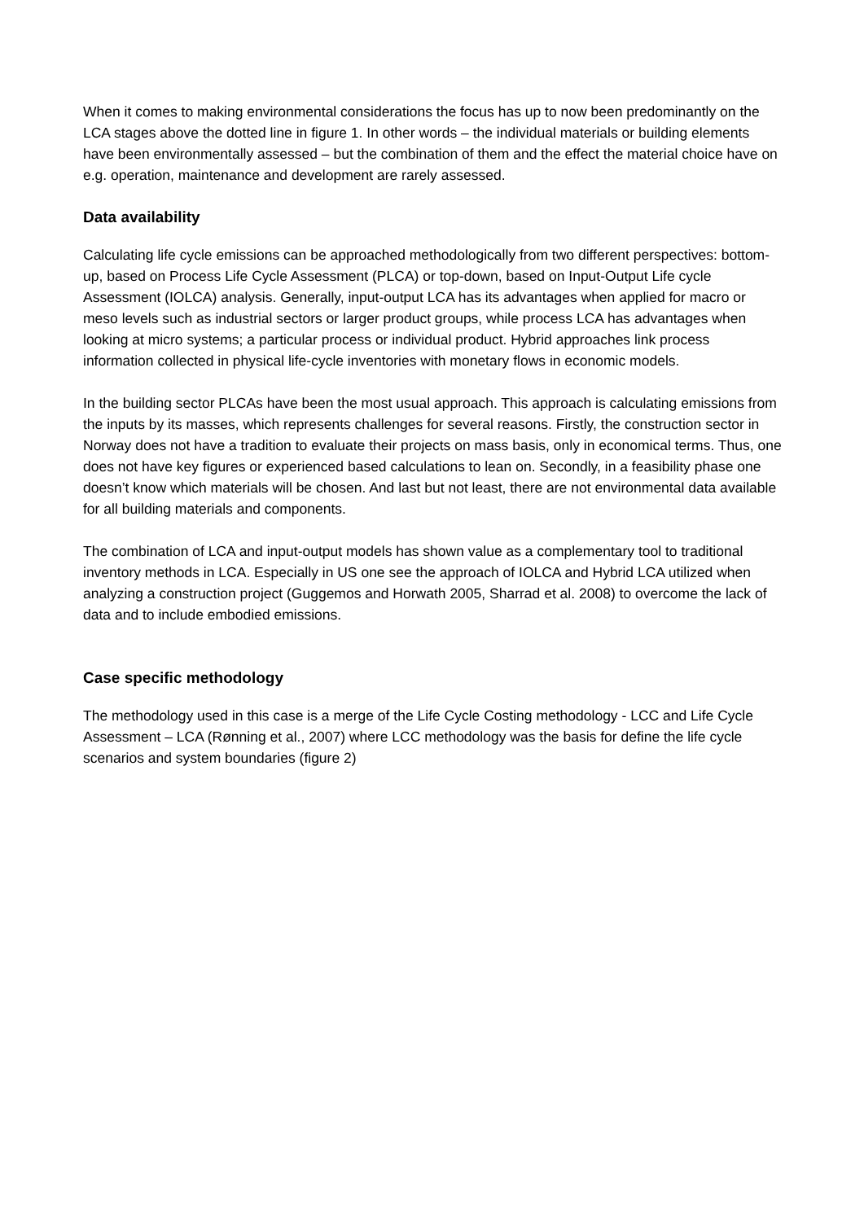When it comes to making environmental considerations the focus has up to now been predominantly on the LCA stages above the dotted line in figure 1. In other words – the individual materials or building elements have been environmentally assessed – but the combination of them and the effect the material choice have on e.g. operation, maintenance and development are rarely assessed.
Data availability
Calculating life cycle emissions can be approached methodologically from two different perspectives: bottom-up, based on Process Life Cycle Assessment (PLCA) or top-down, based on Input-Output Life cycle Assessment (IOLCA) analysis. Generally, input-output LCA has its advantages when applied for macro or meso levels such as industrial sectors or larger product groups, while process LCA has advantages when looking at micro systems; a particular process or individual product. Hybrid approaches link process information collected in physical life-cycle inventories with monetary flows in economic models.
In the building sector PLCAs have been the most usual approach. This approach is calculating emissions from the inputs by its masses, which represents challenges for several reasons. Firstly, the construction sector in Norway does not have a tradition to evaluate their projects on mass basis, only in economical terms. Thus, one does not have key figures or experienced based calculations to lean on. Secondly, in a feasibility phase one doesn’t know which materials will be chosen. And last but not least, there are not environmental data available for all building materials and components.
The combination of LCA and input-output models has shown value as a complementary tool to traditional inventory methods in LCA. Especially in US one see the approach of IOLCA and Hybrid LCA utilized when analyzing a construction project (Guggemos and Horwath 2005, Sharrad et al. 2008) to overcome the lack of data and to include embodied emissions.
Case specific methodology
The methodology used in this case is a merge of the Life Cycle Costing methodology - LCC and Life Cycle Assessment – LCA (Rønning et al., 2007) where LCC methodology was the basis for define the life cycle scenarios and system boundaries (figure 2)